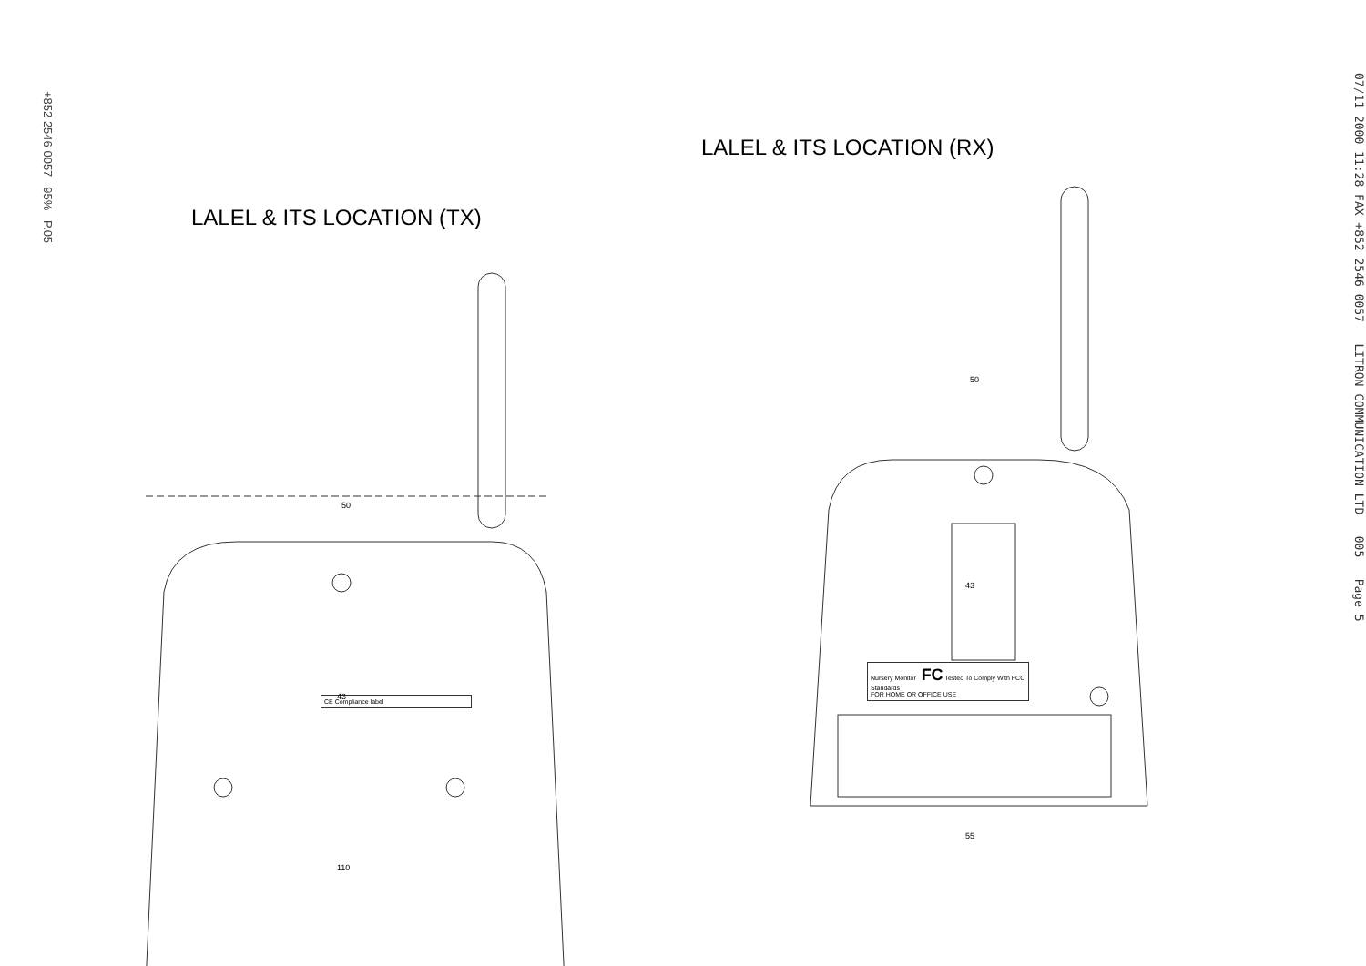+852 2546 0057 95% P.05
LALEL & ITS LOCATION (TX)
CE Compliance label 43
50
110
LALEL & ITS LOCATION (RX)
Nursery Monitor FC Tested To Comply With FCC Standards
FOR HOME OR OFFICE USE
50
43
55
07/11 2000 11:28 FAX +852 2546 0057 LITRON COMMUNICATION LTD 005 Page 5